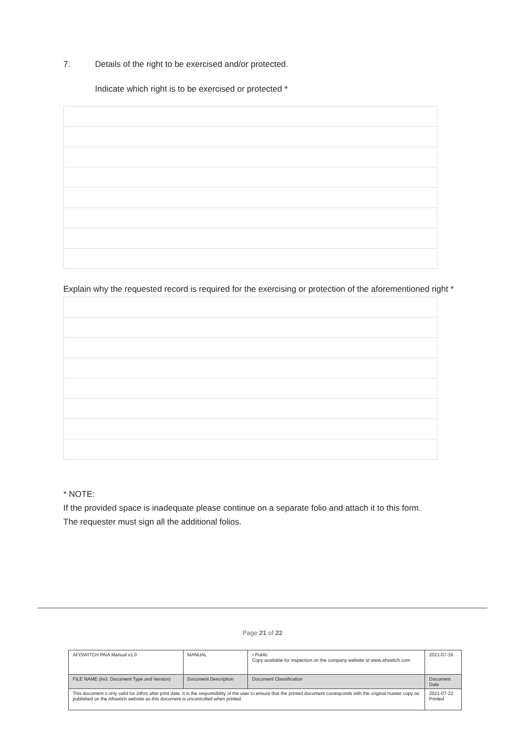7. Details of the right to be exercised and/or protected.
Indicate which right is to be exercised or protected *
Explain why the requested record is required for the exercising or protection of the aforementioned right *
* NOTE:
If the provided space is inadequate please continue on a separate folio and attach it to this form.
The requester must sign all the additional folios.
Page 21 of 22
| AFISWITCH PAIA Manual v1.0 | MANUAL | • Public Copy available for inspection on the company website at www.afiswitch.com | 2021-07-16 |
| FILE NAME (incl. Document Type and Version) | Document Description | Document Classification | Document Date |
| This document s only valid for 24hrs after print date. It is the responsibility of the user to ensure that the printed document corresponds with the original master copy as published on the Afiswitch website as this document is uncontrolled when printed. | | | 2021-07-22 Printed |